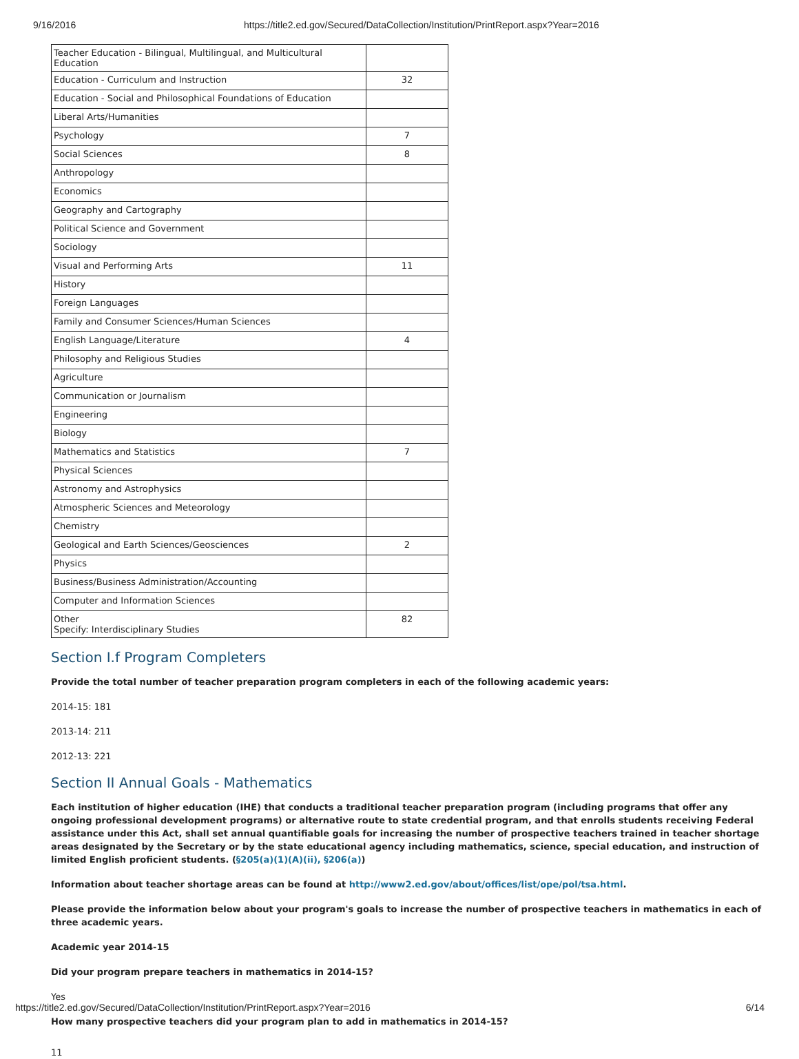9/16/2016 https://title2.ed.gov/Secured/DataCollection/Institution/PrintReport.aspx?Year=2016
| Teacher Education - Bilingual, Multilingual, and Multicultural Education | |
| Education - Curriculum and Instruction | 32 |
| Education - Social and Philosophical Foundations of Education | |
| Liberal Arts/Humanities | |
| Psychology | 7 |
| Social Sciences | 8 |
| Anthropology | |
| Economics | |
| Geography and Cartography | |
| Political Science and Government | |
| Sociology | |
| Visual and Performing Arts | 11 |
| History | |
| Foreign Languages | |
| Family and Consumer Sciences/Human Sciences | |
| English Language/Literature | 4 |
| Philosophy and Religious Studies | |
| Agriculture | |
| Communication or Journalism | |
| Engineering | |
| Biology | |
| Mathematics and Statistics | 7 |
| Physical Sciences | |
| Astronomy and Astrophysics | |
| Atmospheric Sciences and Meteorology | |
| Chemistry | |
| Geological and Earth Sciences/Geosciences | 2 |
| Physics | |
| Business/Business Administration/Accounting | |
| Computer and Information Sciences | |
| Other Specify: Interdisciplinary Studies | 82 |
Section I.f Program Completers
Provide the total number of teacher preparation program completers in each of the following academic years:
2014-15: 181
2013-14: 211
2012-13: 221
Section II Annual Goals - Mathematics
Each institution of higher education (IHE) that conducts a traditional teacher preparation program (including programs that offer any ongoing professional development programs) or alternative route to state credential program, and that enrolls students receiving Federal assistance under this Act, shall set annual quantifiable goals for increasing the number of prospective teachers trained in teacher shortage areas designated by the Secretary or by the state educational agency including mathematics, science, special education, and instruction of limited English proficient students. (§205(a)(1)(A)(ii), §206(a))
Information about teacher shortage areas can be found at http://www2.ed.gov/about/offices/list/ope/pol/tsa.html.
Please provide the information below about your program's goals to increase the number of prospective teachers in mathematics in each of three academic years.
Academic year 2014-15
Did your program prepare teachers in mathematics in 2014-15?
Yes
How many prospective teachers did your program plan to add in mathematics in 2014-15?
11
https://title2.ed.gov/Secured/DataCollection/Institution/PrintReport.aspx?Year=2016 6/14